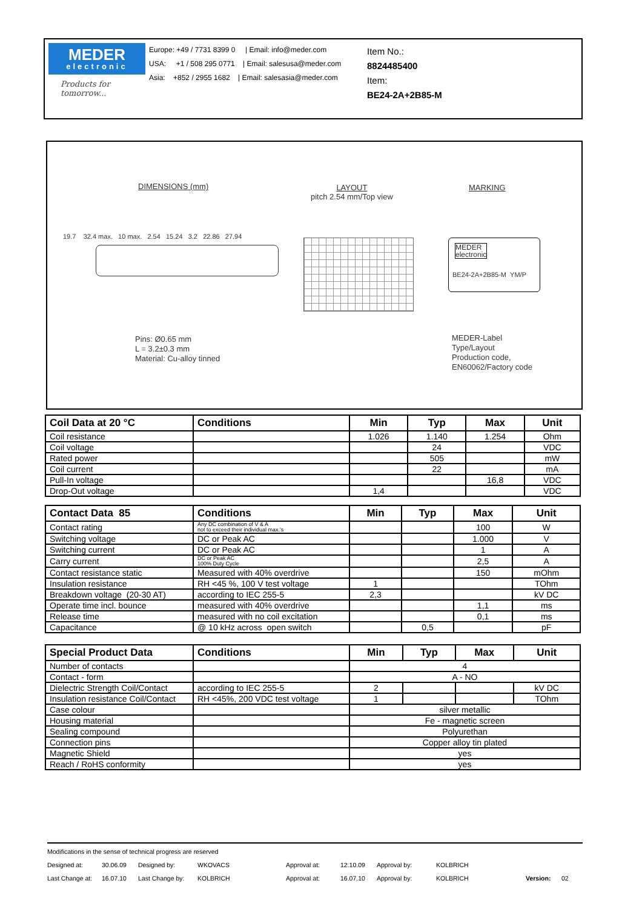MEDER
electronic
Products for tomorrow...
Europe: +49 / 7731 8399 0 | Email: info@meder.com
USA: +1 / 508 295 0771 | Email: salesusa@meder.com
Asia: +852 / 2955 1682 | Email: salesasia@meder.com
Item No.:
8824485400
Item:
BE24-2A+2B85-M
DIMENSIONS (mm)
LAYOUT
pitch 2.54 mm/Top view
MARKING
19.7 32.4 max. 10 max. 2.54 15.24 3.2 22.86 27.94
MEDER
electronic
BE24-2A+2B85-M YM/P
Pins: Ø0.65 mm
L = 3.2±0.3 mm
Material: Cu-alloy tinned
MEDER-Label
Type/Layout
Production code,
EN60062/Factory code
| Coil Data at 20 °C | Conditions | Min | Typ | Max | Unit |
| --- | --- | --- | --- | --- | --- |
| Coil resistance | | 1.026 | 1.140 | 1.254 | Ohm |
| Coil voltage | | | 24 | | VDC |
| Rated power | | | 505 | | mW |
| Coil current | | | 22 | | mA |
| Pull-In voltage | | | | 16,8 | VDC |
| Drop-Out voltage | | 1,4 | | | VDC |
| Contact Data 85 | Conditions | Min | Typ | Max | Unit |
| --- | --- | --- | --- | --- | --- |
| Contact rating | Any DC combination of V & A not to exceed their individual max.'s | | | 100 | W |
| Switching voltage | DC or Peak AC | | | 1.000 | V |
| Switching current | DC or Peak AC | | | 1 | A |
| Carry current | DC or Peak AC 100% Duty Cycle | | | 2,5 | A |
| Contact resistance static | Measured with 40% overdrive | | | 150 | mOhm |
| Insulation resistance | RH <45 %, 100 V test voltage | 1 | | | TOhm |
| Breakdown voltage (20-30 AT) | according to IEC 255-5 | 2,3 | | | kV DC |
| Operate time incl. bounce | measured with 40% overdrive | | | 1,1 | ms |
| Release time | measured with no coil excitation | | | 0,1 | ms |
| Capacitance | @ 10 kHz across open switch | | 0,5 | | pF |
| Special Product Data | Conditions | Min | Typ | Max | Unit |
| --- | --- | --- | --- | --- | --- |
| Number of contacts | | 4 | | | |
| Contact - form | | A - NO | | | |
| Dielectric Strength Coil/Contact | according to IEC 255-5 | 2 | | | kV DC |
| Insulation resistance Coil/Contact | RH <45%, 200 VDC test voltage | 1 | | | TOhm |
| Case colour | | silver metallic | | | |
| Housing material | | Fe - magnetic screen | | | |
| Sealing compound | | Polyurethan | | | |
| Connection pins | | Copper alloy tin plated | | | |
| Magnetic Shield | | yes | | | |
| Reach / RoHS conformity | | yes | | | |
Modifications in the sense of technical progress are reserved
Designed at: 30.06.09 Designed by: WKOVACS Approval at: 12.10.09 Approval by: KOLBRICH
Last Change at: 16.07.10 Last Change by: KOLBRICH Approval at: 16.07.10 Approval by: KOLBRICH Version: 02